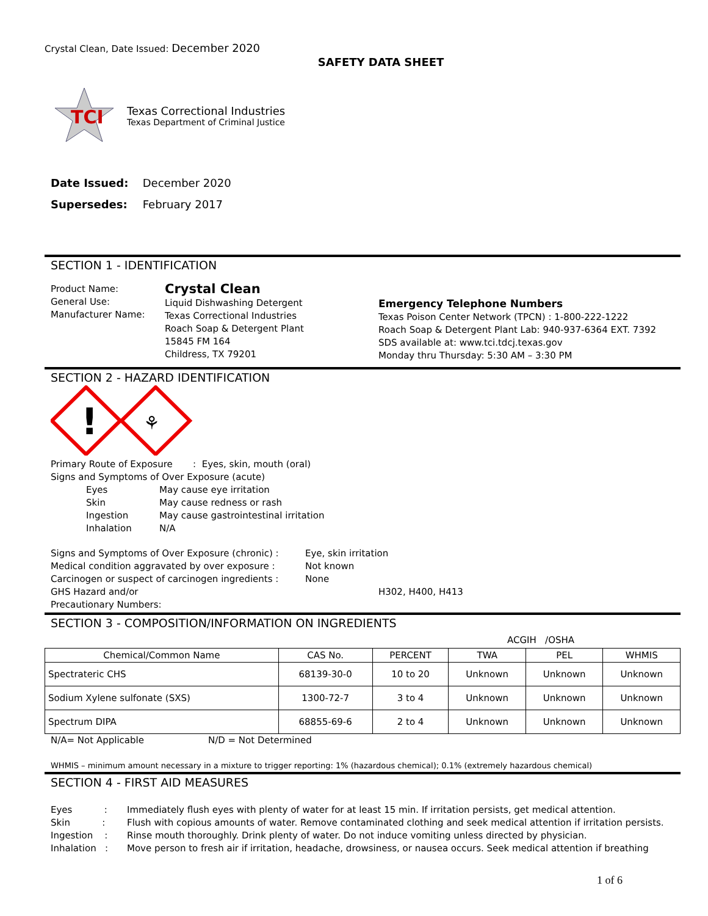Crystal Clean, Date Issued: December 2020
SAFETY DATA SHEET
TCI
Texas Correctional Industries
Texas Department of Criminal Justice
Date Issued: December 2020
Supersedes: February 2017
SECTION 1 - IDENTIFICATION
Product Name:
General Use:
Manufacturer Name:
Crystal Clean
Liquid Dishwashing Detergent
Texas Correctional Industries
Roach Soap & Detergent Plant
15845 FM 164
Childress, TX 79201
Emergency Telephone Numbers
Texas Poison Center Network (TPCN) : 1-800-222-1222
Roach Soap & Detergent Plant Lab: 940-937-6364 EXT. 7392
SDS available at: www.tci.tdcj.texas.gov
Monday thru Thursday: 5:30 AM – 3:30 PM
SECTION 2 - HAZARD IDENTIFICATION
!
⚘
Primary Route of Exposure : Eyes, skin, mouth (oral)
Signs and Symptoms of Over Exposure (acute)
Eyes
Skin
Ingestion
Inhalation
May cause eye irritation
May cause redness or rash
May cause gastrointestinal irritation
N/A
Signs and Symptoms of Over Exposure (chronic) :
Medical condition aggravated by over exposure :
Carcinogen or suspect of carcinogen ingredients :
GHS Hazard and/or
Precautionary Numbers:
Eye, skin irritation
Not known
None
H302, H400, H413
SECTION 3 - COMPOSITION/INFORMATION ON INGREDIENTS
ACGIH /OSHA
| Chemical/Common Name | CAS No. | PERCENT | TWA | PEL | WHMIS |
| --- | --- | --- | --- | --- | --- |
| Spectrateric CHS | 68139-30-0 | 10 to 20 | Unknown | Unknown | Unknown |
| Sodium Xylene sulfonate (SXS) | 1300-72-7 | 3 to 4 | Unknown | Unknown | Unknown |
| Spectrum DIPA | 68855-69-6 | 2 to 4 | Unknown | Unknown | Unknown |
N/A= Not Applicable N/D = Not Determined
WHMIS – minimum amount necessary in a mixture to trigger reporting: 1% (hazardous chemical); 0.1% (extremely hazardous chemical)
SECTION 4 - FIRST AID MEASURES
Eyes :
Skin :
Ingestion :
Inhalation :
Immediately flush eyes with plenty of water for at least 15 min. If irritation persists, get medical attention.
Flush with copious amounts of water. Remove contaminated clothing and seek medical attention if irritation persists.
Rinse mouth thoroughly. Drink plenty of water. Do not induce vomiting unless directed by physician.
Move person to fresh air if irritation, headache, drowsiness, or nausea occurs. Seek medical attention if breathing
1 of 6